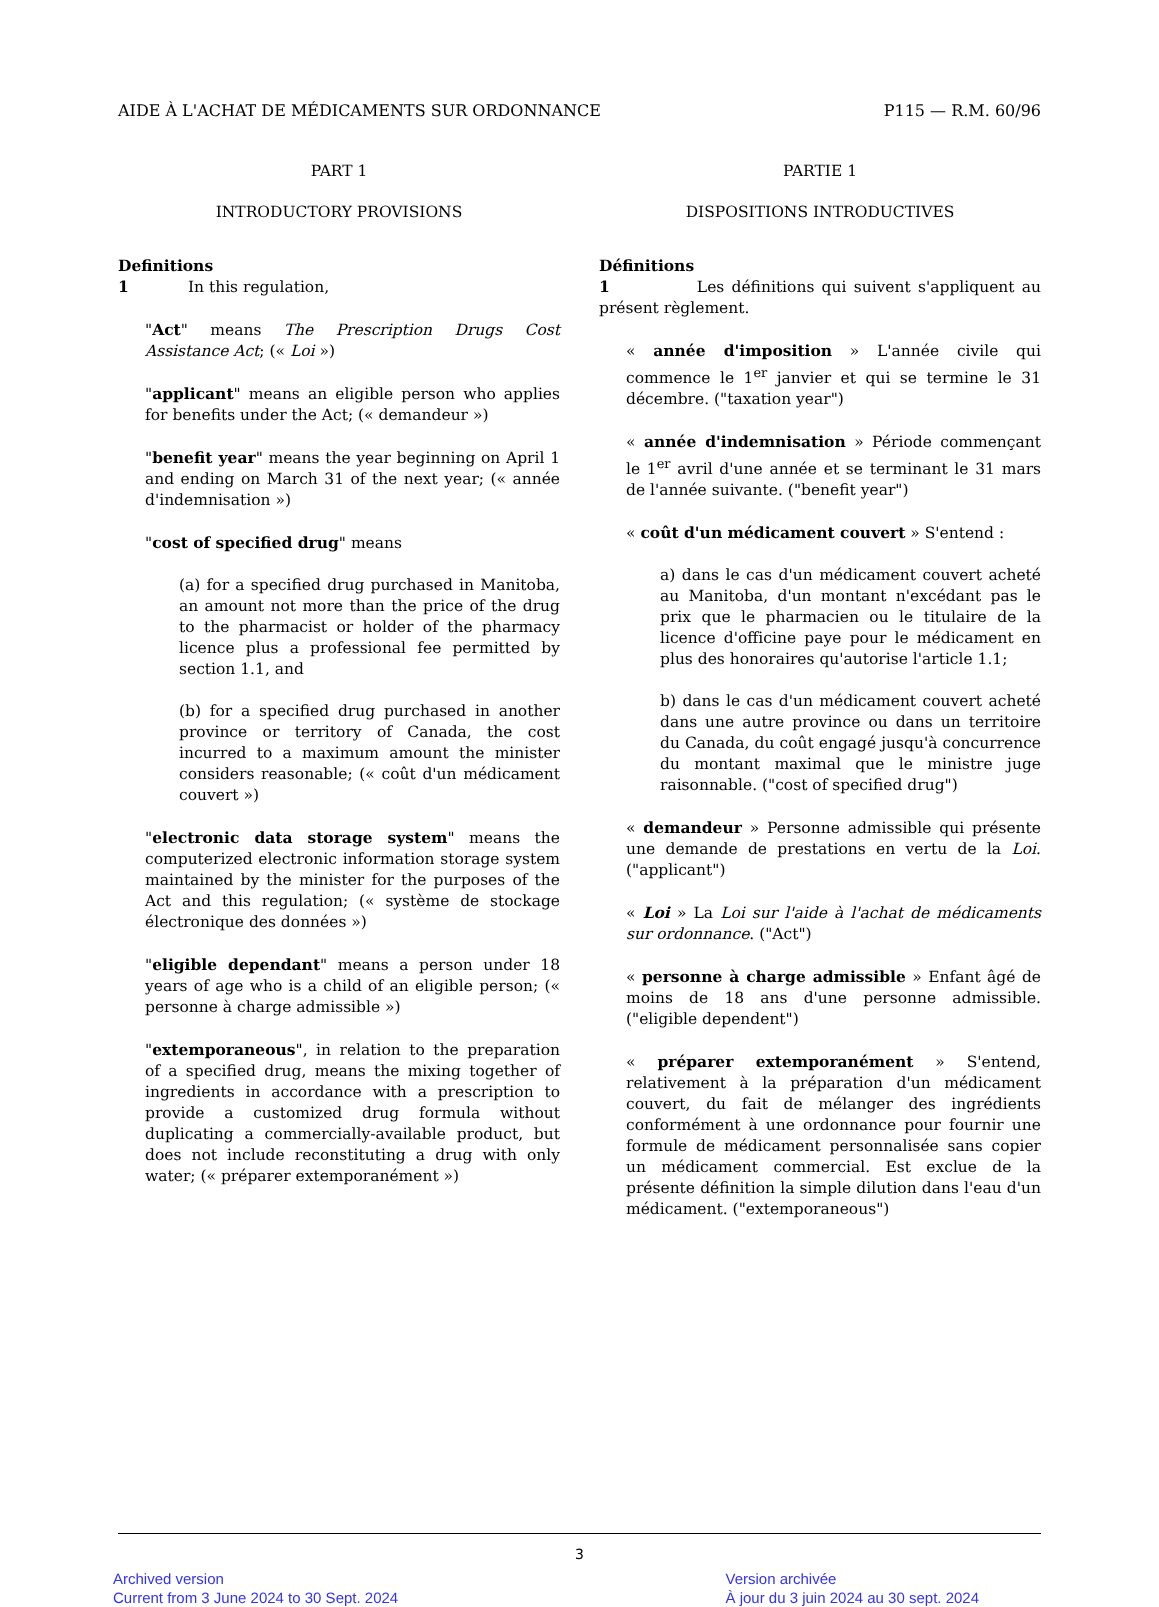AIDE À L'ACHAT DE MÉDICAMENTS SUR ORDONNANCE P115 — R.M. 60/96
PART 1
INTRODUCTORY PROVISIONS
Definitions
1 In this regulation,
"Act" means The Prescription Drugs Cost Assistance Act; (« Loi »)
"applicant" means an eligible person who applies for benefits under the Act; (« demandeur »)
"benefit year" means the year beginning on April 1 and ending on March 31 of the next year; (« année d'indemnisation »)
"cost of specified drug" means
(a) for a specified drug purchased in Manitoba, an amount not more than the price of the drug to the pharmacist or holder of the pharmacy licence plus a professional fee permitted by section 1.1, and
(b) for a specified drug purchased in another province or territory of Canada, the cost incurred to a maximum amount the minister considers reasonable; (« coût d'un médicament couvert »)
"electronic data storage system" means the computerized electronic information storage system maintained by the minister for the purposes of the Act and this regulation; (« système de stockage électronique des données »)
"eligible dependant" means a person under 18 years of age who is a child of an eligible person; (« personne à charge admissible »)
"extemporaneous", in relation to the preparation of a specified drug, means the mixing together of ingredients in accordance with a prescription to provide a customized drug formula without duplicating a commercially-available product, but does not include reconstituting a drug with only water; (« préparer extemporanément »)
PARTIE 1
DISPOSITIONS INTRODUCTIVES
Définitions
1 Les définitions qui suivent s'appliquent au présent règlement.
« année d'imposition » L'année civile qui commence le 1<sup>er</sup> janvier et qui se termine le 31 décembre. ("taxation year")
« année d'indemnisation » Période commençant le 1<sup>er</sup> avril d'une année et se terminant le 31 mars de l'année suivante. ("benefit year")
« coût d'un médicament couvert » S'entend :
a) dans le cas d'un médicament couvert acheté au Manitoba, d'un montant n'excédant pas le prix que le pharmacien ou le titulaire de la licence d'officine paye pour le médicament en plus des honoraires qu'autorise l'article 1.1;
b) dans le cas d'un médicament couvert acheté dans une autre province ou dans un territoire du Canada, du coût engagé jusqu'à concurrence du montant maximal que le ministre juge raisonnable. ("cost of specified drug")
« demandeur » Personne admissible qui présente une demande de prestations en vertu de la Loi. ("applicant")
« Loi » La Loi sur l'aide à l'achat de médicaments sur ordonnance. ("Act")
« personne à charge admissible » Enfant âgé de moins de 18 ans d'une personne admissible. ("eligible dependent")
« préparer extemporanément » S'entend, relativement à la préparation d'un médicament couvert, du fait de mélanger des ingrédients conformément à une ordonnance pour fournir une formule de médicament personnalisée sans copier un médicament commercial. Est exclue de la présente définition la simple dilution dans l'eau d'un médicament. ("extemporaneous")
3
Archived version
Current from 3 June 2024 to 30 Sept. 2024
Version archivée
À jour du 3 juin 2024 au 30 sept. 2024